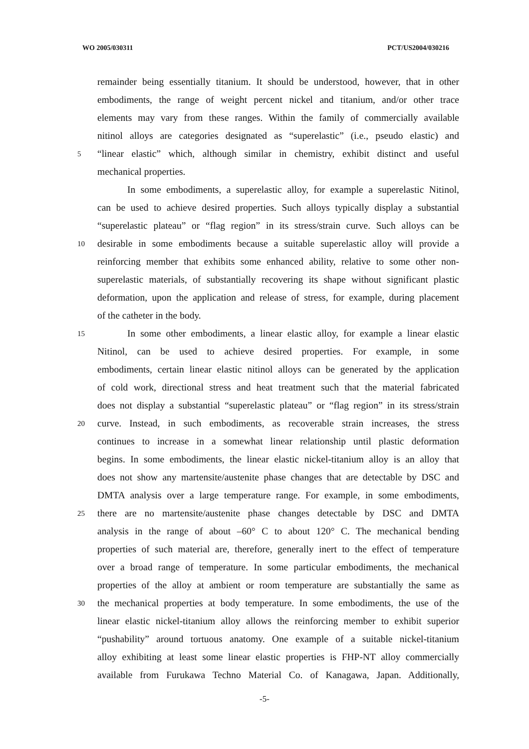WO 2005/030311 PCT/US2004/030216
remainder being essentially titanium. It should be understood, however, that in other
embodiments, the range of weight percent nickel and titanium, and/or other trace
elements may vary from these ranges. Within the family of commercially available
nitinol alloys are categories designated as “superelastic” (i.e., pseudo elastic) and
5 “linear elastic” which, although similar in chemistry, exhibit distinct and useful
mechanical properties.
In some embodiments, a superelastic alloy, for example a superelastic Nitinol,
can be used to achieve desired properties. Such alloys typically display a substantial
“superelastic plateau” or “flag region” in its stress/strain curve. Such alloys can be
10 desirable in some embodiments because a suitable superelastic alloy will provide a
reinforcing member that exhibits some enhanced ability, relative to some other non-
superelastic materials, of substantially recovering its shape without significant plastic
deformation, upon the application and release of stress, for example, during placement
of the catheter in the body.
15 In some other embodiments, a linear elastic alloy, for example a linear elastic
Nitinol, can be used to achieve desired properties. For example, in some
embodiments, certain linear elastic nitinol alloys can be generated by the application
of cold work, directional stress and heat treatment such that the material fabricated
does not display a substantial “superelastic plateau” or “flag region” in its stress/strain
20 curve. Instead, in such embodiments, as recoverable strain increases, the stress
continues to increase in a somewhat linear relationship until plastic deformation
begins. In some embodiments, the linear elastic nickel-titanium alloy is an alloy that
does not show any martensite/austenite phase changes that are detectable by DSC and
DMTA analysis over a large temperature range. For example, in some embodiments,
25 there are no martensite/austenite phase changes detectable by DSC and DMTA
analysis in the range of about –60° C to about 120° C. The mechanical bending
properties of such material are, therefore, generally inert to the effect of temperature
over a broad range of temperature. In some particular embodiments, the mechanical
properties of the alloy at ambient or room temperature are substantially the same as
30 the mechanical properties at body temperature. In some embodiments, the use of the
linear elastic nickel-titanium alloy allows the reinforcing member to exhibit superior
“pushability” around tortuous anatomy. One example of a suitable nickel-titanium
alloy exhibiting at least some linear elastic properties is FHP-NT alloy commercially
available from Furukawa Techno Material Co. of Kanagawa, Japan. Additionally,
-5-